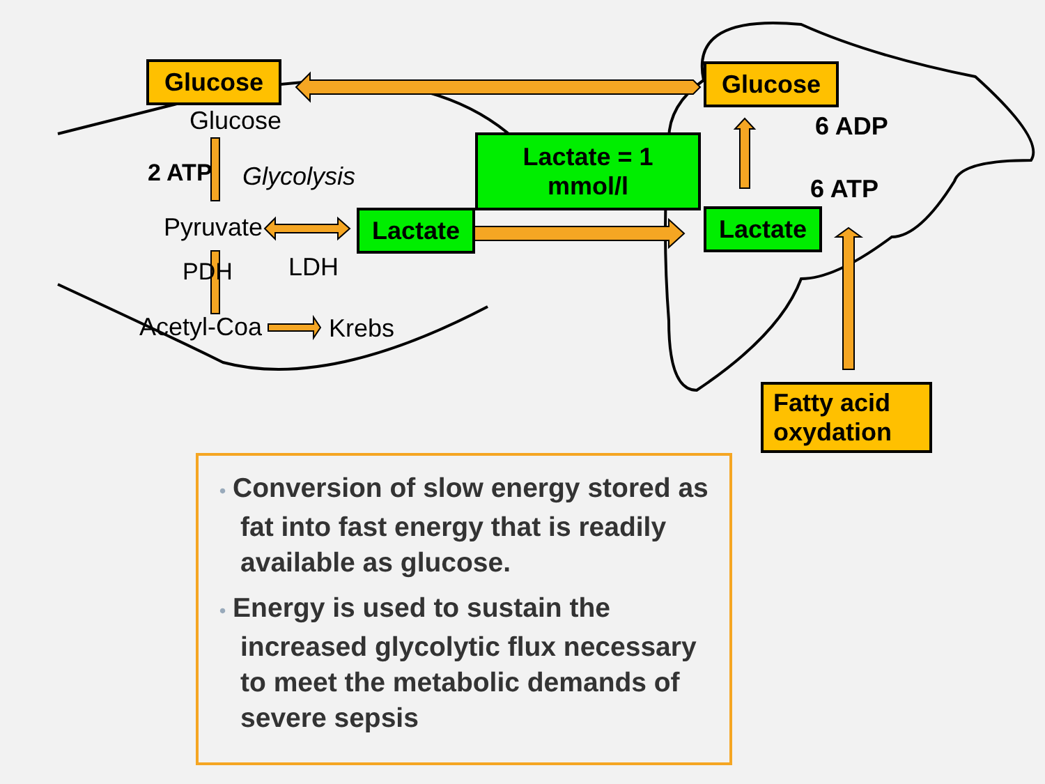Glucose Glucose
Glucose
2 ATP Glycolysis
Lactate = 1
mmol/l
6 ADP
6 ATP
Pyruvate Lactate Lactate
LDH
PDH
Acetyl-Coa Krebs
Fatty acid
oxydation
• Conversion of slow energy stored as fat into fast energy that is readily available as glucose.
• Energy is used to sustain the increased glycolytic flux necessary to meet the metabolic demands of severe sepsis